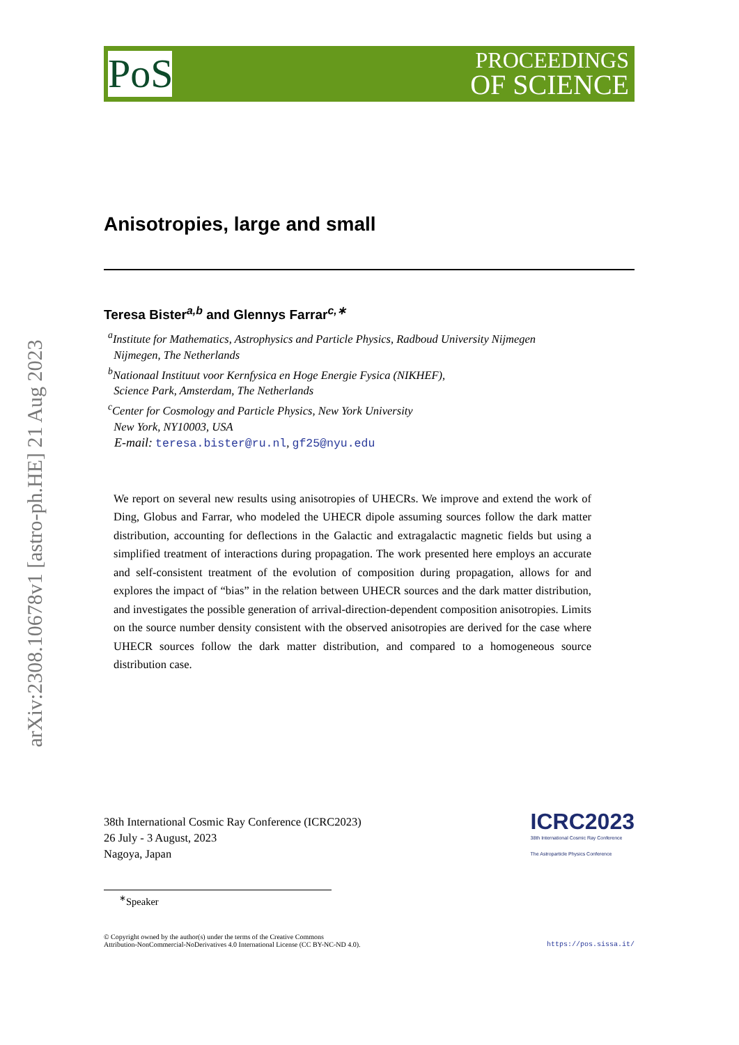arXiv:2308.10678v1 [astro-ph.HE] 21 Aug 2023
PoS
PROCEEDINGS
OF SCIENCE
Anisotropies, large and small
Teresa Bister<sup>a,b</sup> and Glennys Farrar<sup>c,∗</sup>
<sup>a</sup> Institute for Mathematics, Astrophysics and Particle Physics, Radboud University Nijmegen
Nijmegen, The Netherlands
<sup>b</sup> Nationaal Instituut voor Kernfysica en Hoge Energie Fysica (NIKHEF),
Science Park, Amsterdam, The Netherlands
<sup>c</sup> Center for Cosmology and Particle Physics, New York University
New York, NY10003, USA
E-mail: teresa.bister@ru.nl, gf25@nyu.edu
We report on several new results using anisotropies of UHECRs. We improve and extend the work of Ding, Globus and Farrar, who modeled the UHECR dipole assuming sources follow the dark matter distribution, accounting for deflections in the Galactic and extragalactic magnetic fields but using a simplified treatment of interactions during propagation. The work presented here employs an accurate and self-consistent treatment of the evolution of composition during propagation, allows for and explores the impact of “bias” in the relation between UHECR sources and the dark matter distribution, and investigates the possible generation of arrival-direction-dependent composition anisotropies. Limits on the source number density consistent with the observed anisotropies are derived for the case where UHECR sources follow the dark matter distribution, and compared to a homogeneous source distribution case.
38th International Cosmic Ray Conference (ICRC2023)
26 July - 3 August, 2023
Nagoya, Japan
ICRC2023
38th International Cosmic Ray Conference
The Astroparticle Physics Conference
<sup>∗</sup>Speaker
© Copyright owned by the author(s) under the terms of the Creative Commons
Attribution-NonCommercial-NoDerivatives 4.0 International License (CC BY-NC-ND 4.0).
https://pos.sissa.it/